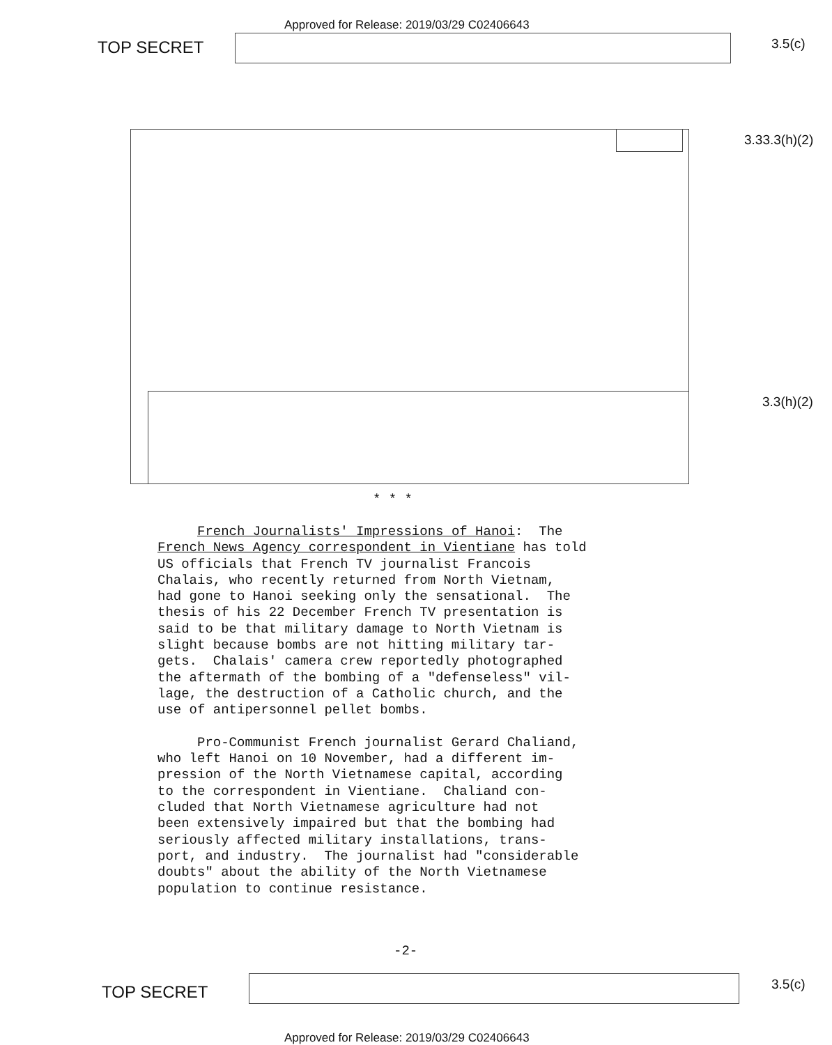Approved for Release: 2019/03/29 C02406643
TOP SECRET 3.5(c)
3.33.3(h)(2)
3.3(h)(2)
* * *
French Journalists' Impressions of Hanoi: The French News Agency correspondent in Vientiane has told US officials that French TV journalist Francois Chalais, who recently returned from North Vietnam, had gone to Hanoi seeking only the sensational. The thesis of his 22 December French TV presentation is said to be that military damage to North Vietnam is slight because bombs are not hitting military tar- gets. Chalais' camera crew reportedly photographed the aftermath of the bombing of a "defenseless" vil- lage, the destruction of a Catholic church, and the use of antipersonnel pellet bombs. Pro-Communist French journalist Gerard Chaliand, who left Hanoi on 10 November, had a different im- pression of the North Vietnamese capital, according to the correspondent in Vientiane. Chaliand con- cluded that North Vietnamese agriculture had not been extensively impaired but that the bombing had seriously affected military installations, trans- port, and industry. The journalist had "considerable doubts" about the ability of the North Vietnamese population to continue resistance.
-2-
TOP SECRET 3.5(c)
Approved for Release: 2019/03/29 C02406643